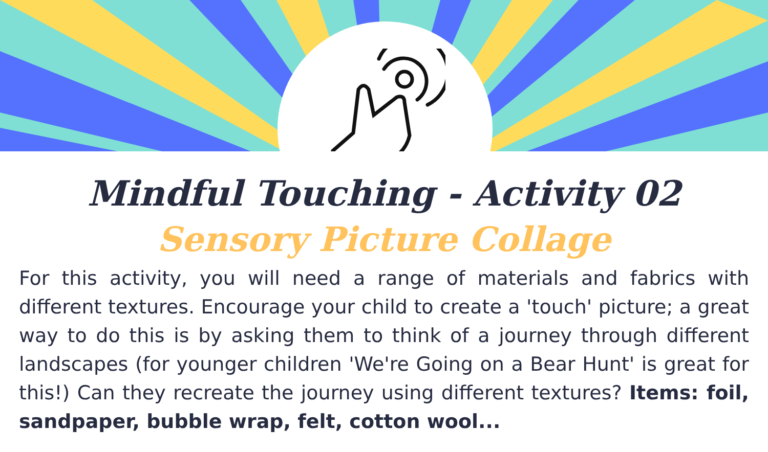Mindful Touching - Activity 02
Sensory Picture Collage
For this activity, you will need a range of materials and fabrics with different textures. Encourage your child to create a 'touch' picture; a great way to do this is by asking them to think of a journey through different landscapes (for younger children 'We're Going on a Bear Hunt' is great for this!) Can they recreate the journey using different textures? Items: foil, sandpaper, bubble wrap, felt, cotton wool...